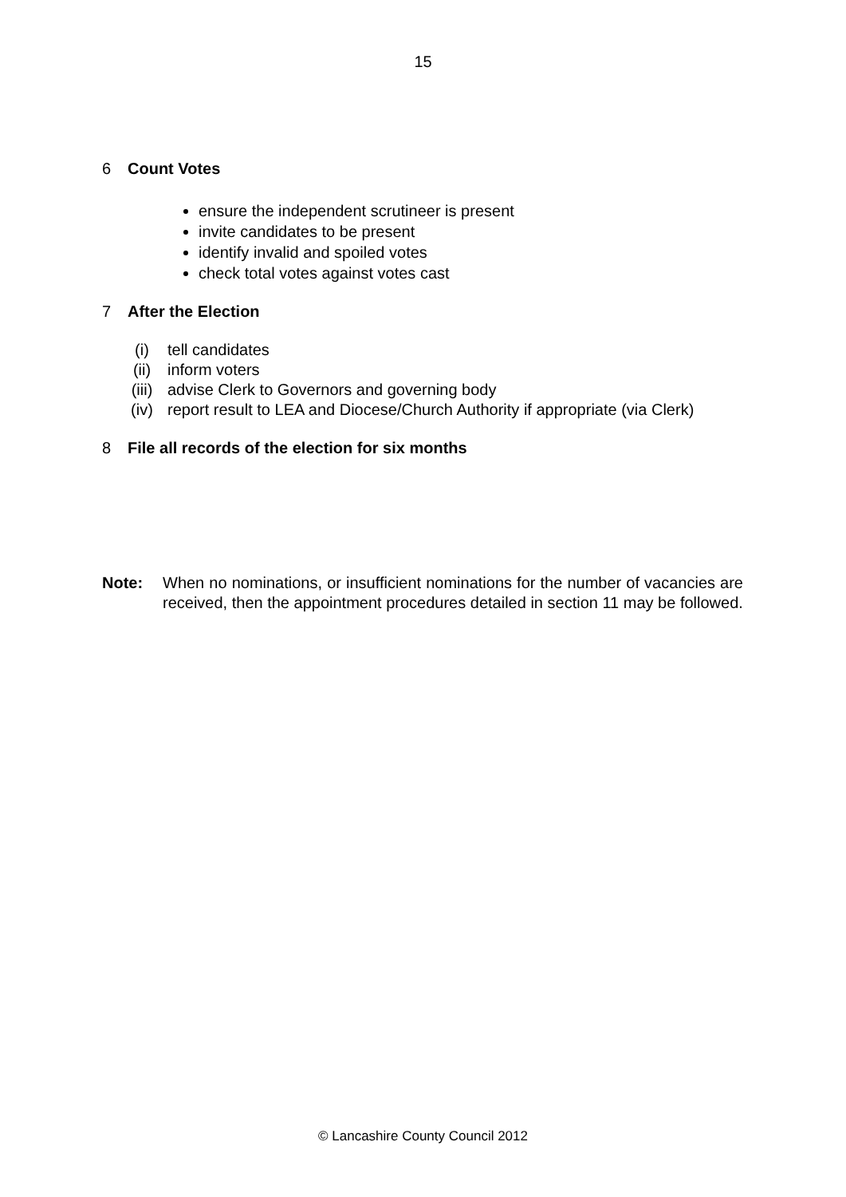15
6 Count Votes
ensure the independent scrutineer is present
invite candidates to be present
identify invalid and spoiled votes
check total votes against votes cast
7 After the Election
(i) tell candidates
(ii) inform voters
(iii) advise Clerk to Governors and governing body
(iv) report result to LEA and Diocese/Church Authority if appropriate (via Clerk)
8 File all records of the election for six months
Note: When no nominations, or insufficient nominations for the number of vacancies are received, then the appointment procedures detailed in section 11 may be followed.
© Lancashire County Council 2012